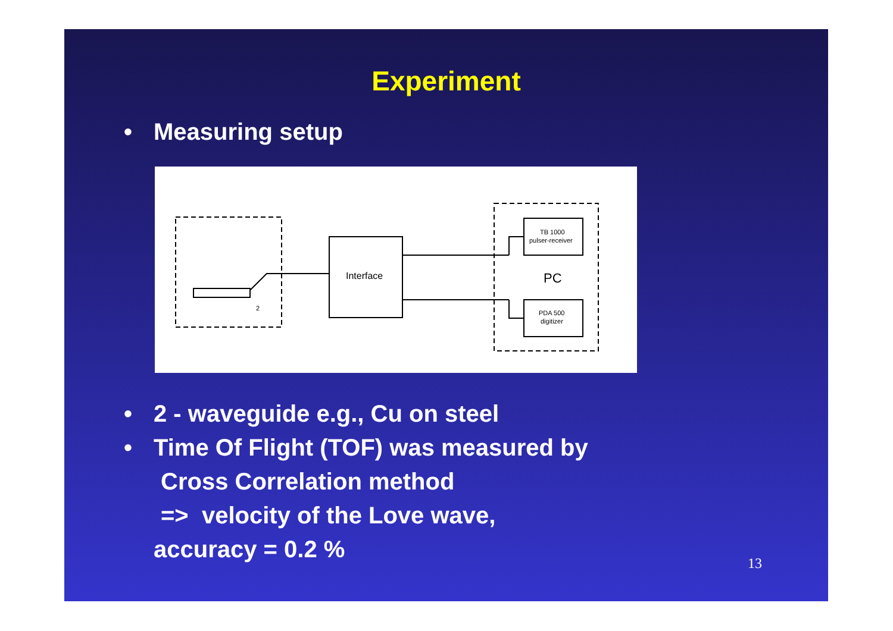Experiment
• Measuring setup
Interface
TB 1000
pulser-receiver
PC
PDA 500
digitizer
2
• 2 - waveguide e.g., Cu on steel
• Time Of Flight (TOF) was measured by
Cross Correlation method
=> velocity of the Love wave,
accuracy = 0.2 %
13